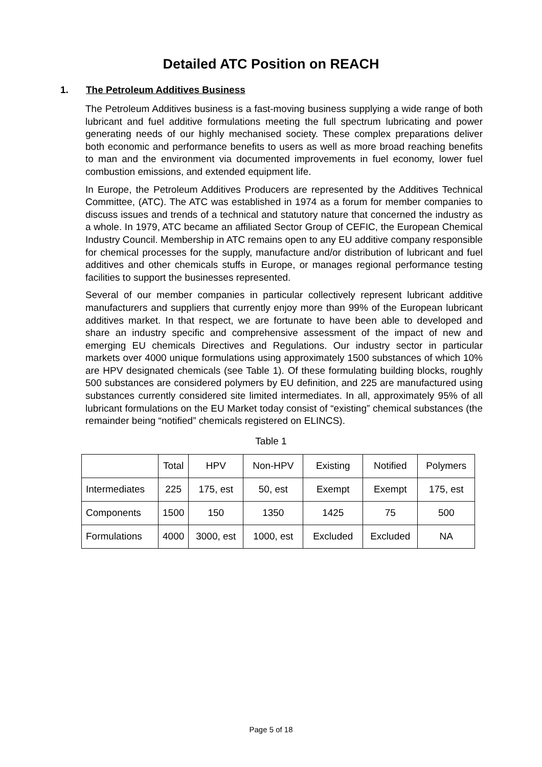Detailed ATC Position on REACH
1. The Petroleum Additives Business
The Petroleum Additives business is a fast-moving business supplying a wide range of both lubricant and fuel additive formulations meeting the full spectrum lubricating and power generating needs of our highly mechanised society. These complex preparations deliver both economic and performance benefits to users as well as more broad reaching benefits to man and the environment via documented improvements in fuel economy, lower fuel combustion emissions, and extended equipment life.
In Europe, the Petroleum Additives Producers are represented by the Additives Technical Committee, (ATC). The ATC was established in 1974 as a forum for member companies to discuss issues and trends of a technical and statutory nature that concerned the industry as a whole. In 1979, ATC became an affiliated Sector Group of CEFIC, the European Chemical Industry Council. Membership in ATC remains open to any EU additive company responsible for chemical processes for the supply, manufacture and/or distribution of lubricant and fuel additives and other chemicals stuffs in Europe, or manages regional performance testing facilities to support the businesses represented.
Several of our member companies in particular collectively represent lubricant additive manufacturers and suppliers that currently enjoy more than 99% of the European lubricant additives market. In that respect, we are fortunate to have been able to developed and share an industry specific and comprehensive assessment of the impact of new and emerging EU chemicals Directives and Regulations. Our industry sector in particular markets over 4000 unique formulations using approximately 1500 substances of which 10% are HPV designated chemicals (see Table 1). Of these formulating building blocks, roughly 500 substances are considered polymers by EU definition, and 225 are manufactured using substances currently considered site limited intermediates. In all, approximately 95% of all lubricant formulations on the EU Market today consist of “existing” chemical substances (the remainder being “notified” chemicals registered on ELINCS).
Table 1
| | Total | HPV | Non-HPV | Existing | Notified | Polymers |
| Intermediates | 225 | 175, est | 50, est | Exempt | Exempt | 175, est |
| Components | 1500 | 150 | 1350 | 1425 | 75 | 500 |
| Formulations | 4000 | 3000, est | 1000, est | Excluded | Excluded | NA |
Page 5 of 18